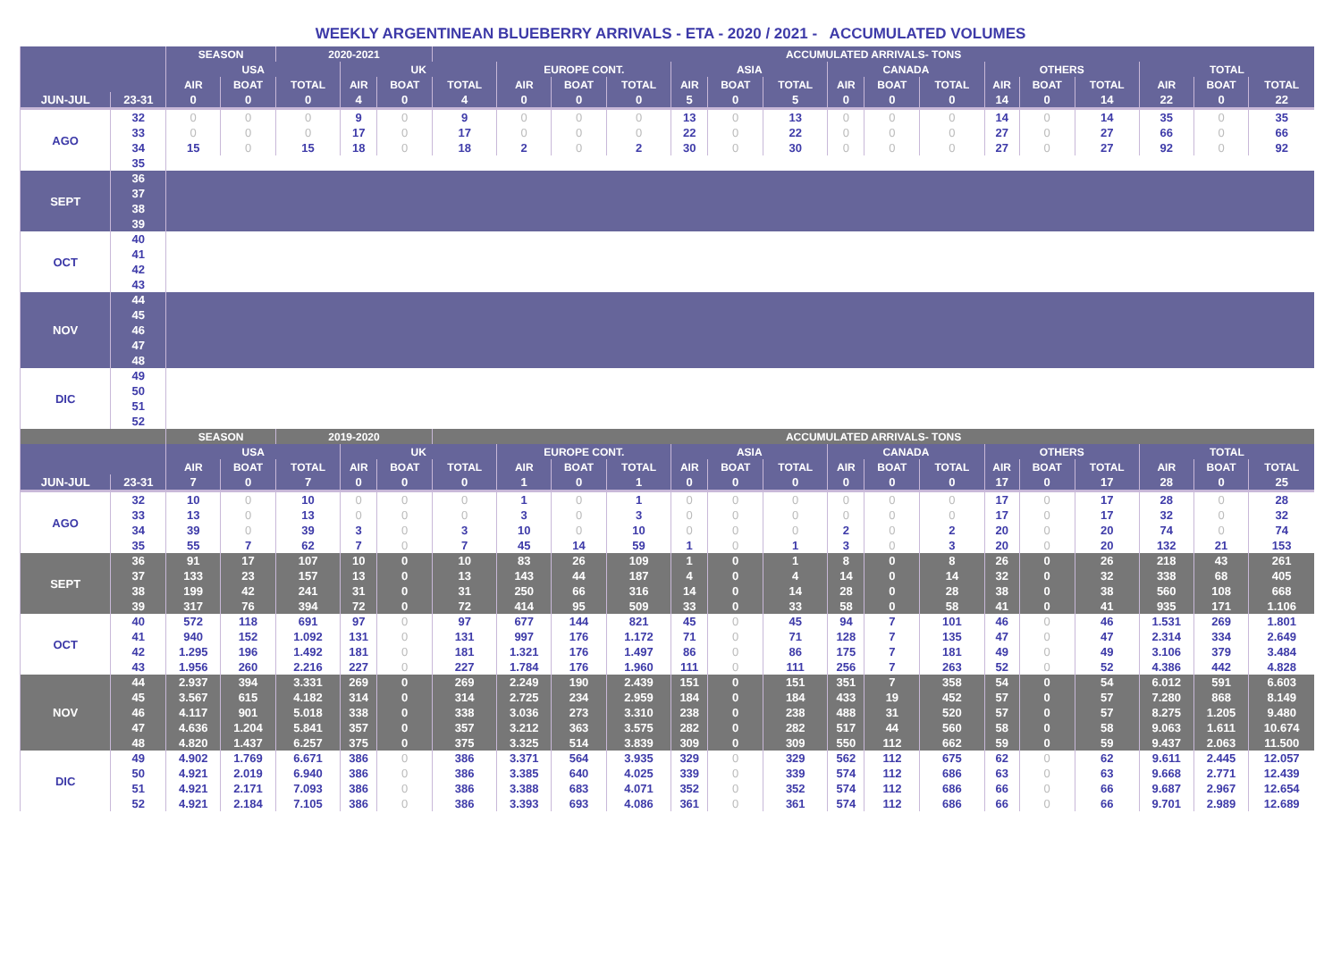WEEKLY ARGENTINEAN BLUEBERRY ARRIVALS - ETA - 2020 / 2021 - ACCUMULATED VOLUMES
| | | SEASON | | 2020-2021 | | | ACCUMULATED ARRIVALS- TONS | | | | | | | | | | | | | | | |
| --- | --- | --- | --- | --- | --- | --- | --- | --- | --- | --- | --- | --- | --- | --- | --- | --- | --- | --- | --- | --- | --- | --- |
| | | USA | | | UK | | | EUROPE CONT. | | | ASIA | | | CANADA | | | OTHERS | | | TOTAL | | |
| | | AIR | BOAT | TOTAL | AIR | BOAT | TOTAL | AIR | BOAT | TOTAL | AIR | BOAT | TOTAL | AIR | BOAT | TOTAL | AIR | BOAT | TOTAL | AIR | BOAT | TOTAL |
| JUN-JUL | 23-31 | 0 | 0 | 0 | 4 | 0 | 4 | 0 | 0 | 0 | 5 | 0 | 5 | 0 | 0 | 0 | 14 | 0 | 14 | 22 | 0 | 22 |
| AGO | 32 | 0 | 0 | 0 | 9 | 0 | 9 | 0 | 0 | 0 | 13 | 0 | 13 | 0 | 0 | 0 | 14 | 0 | 14 | 35 | 0 | 35 |
| | 33 | 0 | 0 | 0 | 17 | 0 | 17 | 0 | 0 | 0 | 22 | 0 | 22 | 0 | 0 | 0 | 27 | 0 | 27 | 66 | 0 | 66 |
| | 34 | 15 | 0 | 15 | 18 | 0 | 18 | 2 | 0 | 2 | 30 | 0 | 30 | 0 | 0 | 0 | 27 | 0 | 27 | 92 | 0 | 92 |
| | 35 | | | | | | | | | | | | | | | | | | | | | |
| SEPT | 36 | | | | | | | | | | | | | | | | | | | | | |
| | 37 | | | | | | | | | | | | | | | | | | | | | |
| | 38 | | | | | | | | | | | | | | | | | | | | | |
| | 39 | | | | | | | | | | | | | | | | | | | | | |
| OCT | 40 | | | | | | | | | | | | | | | | | | | | | |
| | 41 | | | | | | | | | | | | | | | | | | | | | |
| | 42 | | | | | | | | | | | | | | | | | | | | | |
| | 43 | | | | | | | | | | | | | | | | | | | | | |
| NOV | 44 | | | | | | | | | | | | | | | | | | | | | |
| | 45 | | | | | | | | | | | | | | | | | | | | | |
| | 46 | | | | | | | | | | | | | | | | | | | | | |
| | 47 | | | | | | | | | | | | | | | | | | | | | |
| | 48 | | | | | | | | | | | | | | | | | | | | | |
| DIC | 49 | | | | | | | | | | | | | | | | | | | | | |
| | 50 | | | | | | | | | | | | | | | | | | | | | |
| | 51 | | | | | | | | | | | | | | | | | | | | | |
| | 52 | | | | | | | | | | | | | | | | | | | | | |
| | | SEASON | | 2019-2020 | | | ACCUMULATED ARRIVALS- TONS | | | | | | | | | | | | | | | |
| | | USA | | | UK | | | EUROPE CONT. | | | ASIA | | | CANADA | | | OTHERS | | | TOTAL | | |
| | | AIR | BOAT | TOTAL | AIR | BOAT | TOTAL | AIR | BOAT | TOTAL | AIR | BOAT | TOTAL | AIR | BOAT | TOTAL | AIR | BOAT | TOTAL | AIR | BOAT | TOTAL |
| JUN-JUL | 23-31 | 7 | 0 | 7 | 0 | 0 | 0 | 1 | 0 | 1 | 0 | 0 | 0 | 0 | 0 | 0 | 17 | 0 | 17 | 28 | 0 | 25 |
| AGO | 32 | 10 | 0 | 10 | 0 | 0 | 0 | 1 | 0 | 1 | 0 | 0 | 0 | 0 | 0 | 0 | 17 | 0 | 17 | 28 | 0 | 28 |
| | 33 | 13 | 0 | 13 | 0 | 0 | 0 | 3 | 0 | 3 | 0 | 0 | 0 | 0 | 0 | 0 | 17 | 0 | 17 | 32 | 0 | 32 |
| | 34 | 39 | 0 | 39 | 3 | 0 | 3 | 10 | 0 | 10 | 0 | 0 | 0 | 2 | 0 | 2 | 20 | 0 | 20 | 74 | 0 | 74 |
| | 35 | 55 | 7 | 62 | 7 | 0 | 7 | 45 | 14 | 59 | 1 | 0 | 1 | 3 | 0 | 3 | 20 | 0 | 20 | 132 | 21 | 153 |
| SEPT | 36 | 91 | 17 | 107 | 10 | 0 | 10 | 83 | 26 | 109 | 1 | 0 | 1 | 8 | 0 | 8 | 26 | 0 | 26 | 218 | 43 | 261 |
| | 37 | 133 | 23 | 157 | 13 | 0 | 13 | 143 | 44 | 187 | 4 | 0 | 4 | 14 | 0 | 14 | 32 | 0 | 32 | 338 | 68 | 405 |
| | 38 | 199 | 42 | 241 | 31 | 0 | 31 | 250 | 66 | 316 | 14 | 0 | 14 | 28 | 0 | 28 | 38 | 0 | 38 | 560 | 108 | 668 |
| | 39 | 317 | 76 | 394 | 72 | 0 | 72 | 414 | 95 | 509 | 33 | 0 | 33 | 58 | 0 | 58 | 41 | 0 | 41 | 935 | 171 | 1.106 |
| OCT | 40 | 572 | 118 | 691 | 97 | 0 | 97 | 677 | 144 | 821 | 45 | 0 | 45 | 94 | 7 | 101 | 46 | 0 | 46 | 1.531 | 269 | 1.801 |
| | 41 | 940 | 152 | 1.092 | 131 | 0 | 131 | 997 | 176 | 1.172 | 71 | 0 | 71 | 128 | 7 | 135 | 47 | 0 | 47 | 2.314 | 334 | 2.649 |
| | 42 | 1.295 | 196 | 1.492 | 181 | 0 | 181 | 1.321 | 176 | 1.497 | 86 | 0 | 86 | 175 | 7 | 181 | 49 | 0 | 49 | 3.106 | 379 | 3.484 |
| | 43 | 1.956 | 260 | 2.216 | 227 | 0 | 227 | 1.784 | 176 | 1.960 | 111 | 0 | 111 | 256 | 7 | 263 | 52 | 0 | 52 | 4.386 | 442 | 4.828 |
| NOV | 44 | 2.937 | 394 | 3.331 | 269 | 0 | 269 | 2.249 | 190 | 2.439 | 151 | 0 | 151 | 351 | 7 | 358 | 54 | 0 | 54 | 6.012 | 591 | 6.603 |
| | 45 | 3.567 | 615 | 4.182 | 314 | 0 | 314 | 2.725 | 234 | 2.959 | 184 | 0 | 184 | 433 | 19 | 452 | 57 | 0 | 57 | 7.280 | 868 | 8.149 |
| | 46 | 4.117 | 901 | 5.018 | 338 | 0 | 338 | 3.036 | 273 | 3.310 | 238 | 0 | 238 | 488 | 31 | 520 | 57 | 0 | 57 | 8.275 | 1.205 | 9.480 |
| | 47 | 4.636 | 1.204 | 5.841 | 357 | 0 | 357 | 3.212 | 363 | 3.575 | 282 | 0 | 282 | 517 | 44 | 560 | 58 | 0 | 58 | 9.063 | 1.611 | 10.674 |
| | 48 | 4.820 | 1.437 | 6.257 | 375 | 0 | 375 | 3.325 | 514 | 3.839 | 309 | 0 | 309 | 550 | 112 | 662 | 59 | 0 | 59 | 9.437 | 2.063 | 11.500 |
| DIC | 49 | 4.902 | 1.769 | 6.671 | 386 | 0 | 386 | 3.371 | 564 | 3.935 | 329 | 0 | 329 | 562 | 112 | 675 | 62 | 0 | 62 | 9.611 | 2.445 | 12.057 |
| | 50 | 4.921 | 2.019 | 6.940 | 386 | 0 | 386 | 3.385 | 640 | 4.025 | 339 | 0 | 339 | 574 | 112 | 686 | 63 | 0 | 63 | 9.668 | 2.771 | 12.439 |
| | 51 | 4.921 | 2.171 | 7.093 | 386 | 0 | 386 | 3.388 | 683 | 4.071 | 352 | 0 | 352 | 574 | 112 | 686 | 66 | 0 | 66 | 9.687 | 2.967 | 12.654 |
| | 52 | 4.921 | 2.184 | 7.105 | 386 | 0 | 386 | 3.393 | 693 | 4.086 | 361 | 0 | 361 | 574 | 112 | 686 | 66 | 0 | 66 | 9.701 | 2.989 | 12.689 |